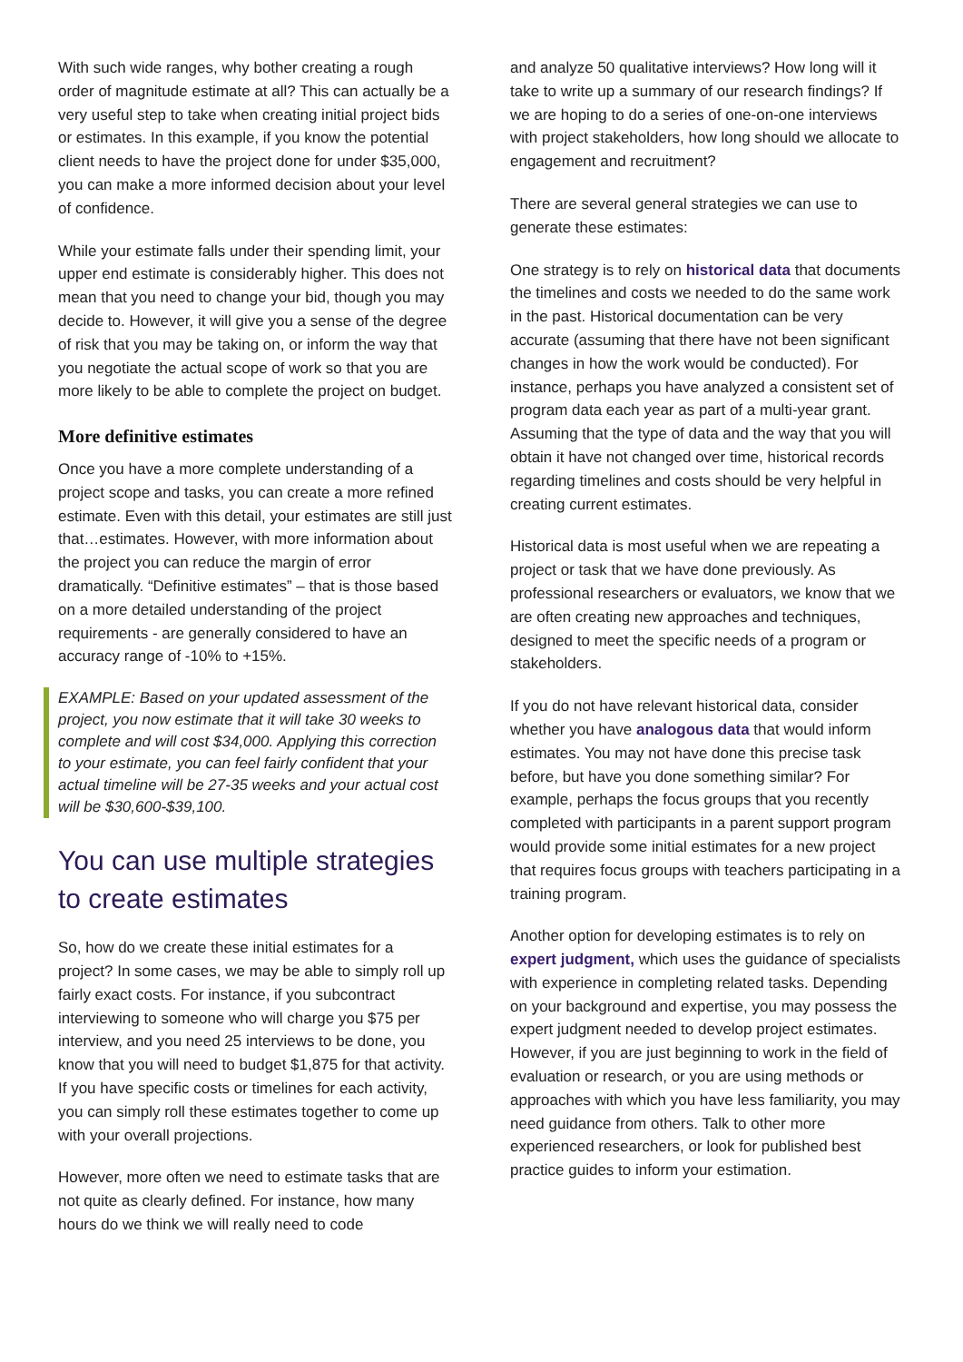With such wide ranges, why bother creating a rough order of magnitude estimate at all? This can actually be a very useful step to take when creating initial project bids or estimates. In this example, if you know the potential client needs to have the project done for under $35,000, you can make a more informed decision about your level of confidence.
While your estimate falls under their spending limit, your upper end estimate is considerably higher. This does not mean that you need to change your bid, though you may decide to. However, it will give you a sense of the degree of risk that you may be taking on, or inform the way that you negotiate the actual scope of work so that you are more likely to be able to complete the project on budget.
More definitive estimates
Once you have a more complete understanding of a project scope and tasks, you can create a more refined estimate. Even with this detail, your estimates are still just that…estimates. However, with more information about the project you can reduce the margin of error dramatically. “Definitive estimates” – that is those based on a more detailed understanding of the project requirements - are generally considered to have an accuracy range of -10% to +15%.
EXAMPLE: Based on your updated assessment of the project, you now estimate that it will take 30 weeks to complete and will cost $34,000. Applying this correction to your estimate, you can feel fairly confident that your actual timeline will be 27-35 weeks and your actual cost will be $30,600-$39,100.
You can use multiple strategies to create estimates
So, how do we create these initial estimates for a project? In some cases, we may be able to simply roll up fairly exact costs. For instance, if you subcontract interviewing to someone who will charge you $75 per interview, and you need 25 interviews to be done, you know that you will need to budget $1,875 for that activity. If you have specific costs or timelines for each activity, you can simply roll these estimates together to come up with your overall projections.
However, more often we need to estimate tasks that are not quite as clearly defined. For instance, how many hours do we think we will really need to code
and analyze 50 qualitative interviews? How long will it take to write up a summary of our research findings? If we are hoping to do a series of one-on-one interviews with project stakeholders, how long should we allocate to engagement and recruitment?
There are several general strategies we can use to generate these estimates:
One strategy is to rely on historical data that documents the timelines and costs we needed to do the same work in the past. Historical documentation can be very accurate (assuming that there have not been significant changes in how the work would be conducted). For instance, perhaps you have analyzed a consistent set of program data each year as part of a multi-year grant. Assuming that the type of data and the way that you will obtain it have not changed over time, historical records regarding timelines and costs should be very helpful in creating current estimates.
Historical data is most useful when we are repeating a project or task that we have done previously. As professional researchers or evaluators, we know that we are often creating new approaches and techniques, designed to meet the specific needs of a program or stakeholders.
If you do not have relevant historical data, consider whether you have analogous data that would inform estimates. You may not have done this precise task before, but have you done something similar? For example, perhaps the focus groups that you recently completed with participants in a parent support program would provide some initial estimates for a new project that requires focus groups with teachers participating in a training program.
Another option for developing estimates is to rely on expert judgment, which uses the guidance of specialists with experience in completing related tasks. Depending on your background and expertise, you may possess the expert judgment needed to develop project estimates. However, if you are just beginning to work in the field of evaluation or research, or you are using methods or approaches with which you have less familiarity, you may need guidance from others. Talk to other more experienced researchers, or look for published best practice guides to inform your estimation.